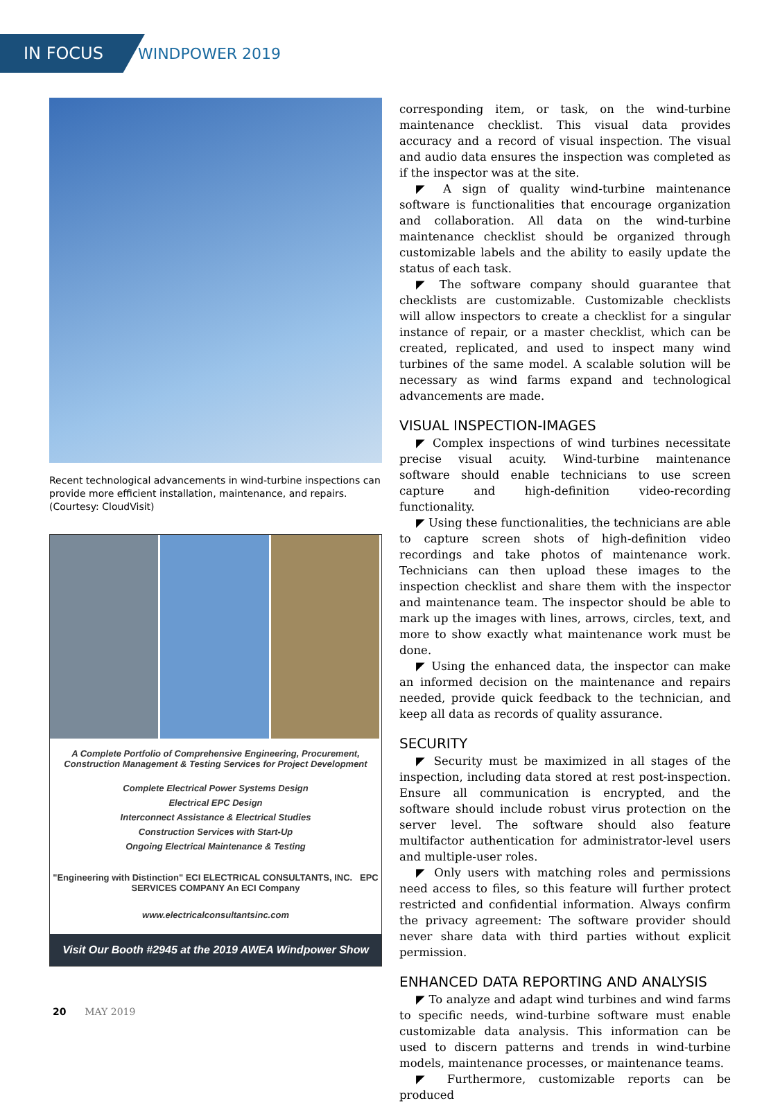IN FOCUS WINDPOWER 2019
Recent technological advancements in wind-turbine inspections can provide more efficient installation, maintenance, and repairs. (Courtesy: CloudVisit)
A Complete Portfolio of Comprehensive Engineering, Procurement,
Construction Management & Testing Services for Project Development
Complete Electrical Power Systems Design
Electrical EPC Design
Interconnect Assistance & Electrical Studies
Construction Services with Start-Up
Ongoing Electrical Maintenance & Testing
"Engineering with Distinction" ECI ELECTRICAL CONSULTANTS, INC. EPC SERVICES COMPANY An ECI Company
www.electricalconsultantsinc.com
Visit Our Booth #2945 at the 2019 AWEA Windpower Show
corresponding item, or task, on the wind-turbine maintenance checklist. This visual data provides accuracy and a record of visual inspection. The visual and audio data ensures the inspection was completed as if the inspector was at the site.
◤ A sign of quality wind-turbine maintenance software is functionalities that encourage organization and collaboration. All data on the wind-turbine maintenance checklist should be organized through customizable labels and the ability to easily update the status of each task.
◤ The software company should guarantee that checklists are customizable. Customizable checklists will allow inspectors to create a checklist for a singular instance of repair, or a master checklist, which can be created, replicated, and used to inspect many wind turbines of the same model. A scalable solution will be necessary as wind farms expand and technological advancements are made.
VISUAL INSPECTION-IMAGES
◤ Complex inspections of wind turbines necessitate precise visual acuity. Wind-turbine maintenance software should enable technicians to use screen capture and high-definition video-recording functionality.
◤ Using these functionalities, the technicians are able to capture screen shots of high-definition video recordings and take photos of maintenance work. Technicians can then upload these images to the inspection checklist and share them with the inspector and maintenance team. The inspector should be able to mark up the images with lines, arrows, circles, text, and more to show exactly what maintenance work must be done.
◤ Using the enhanced data, the inspector can make an informed decision on the maintenance and repairs needed, provide quick feedback to the technician, and keep all data as records of quality assurance.
SECURITY
◤ Security must be maximized in all stages of the inspection, including data stored at rest post-inspection. Ensure all communication is encrypted, and the software should include robust virus protection on the server level. The software should also feature multifactor authentication for administrator-level users and multiple-user roles.
◤ Only users with matching roles and permissions need access to files, so this feature will further protect restricted and confidential information. Always confirm the privacy agreement: The software provider should never share data with third parties without explicit permission.
ENHANCED DATA REPORTING AND ANALYSIS
◤ To analyze and adapt wind turbines and wind farms to specific needs, wind-turbine software must enable customizable data analysis. This information can be used to discern patterns and trends in wind-turbine models, maintenance processes, or maintenance teams.
◤ Furthermore, customizable reports can be produced
20 MAY 2019